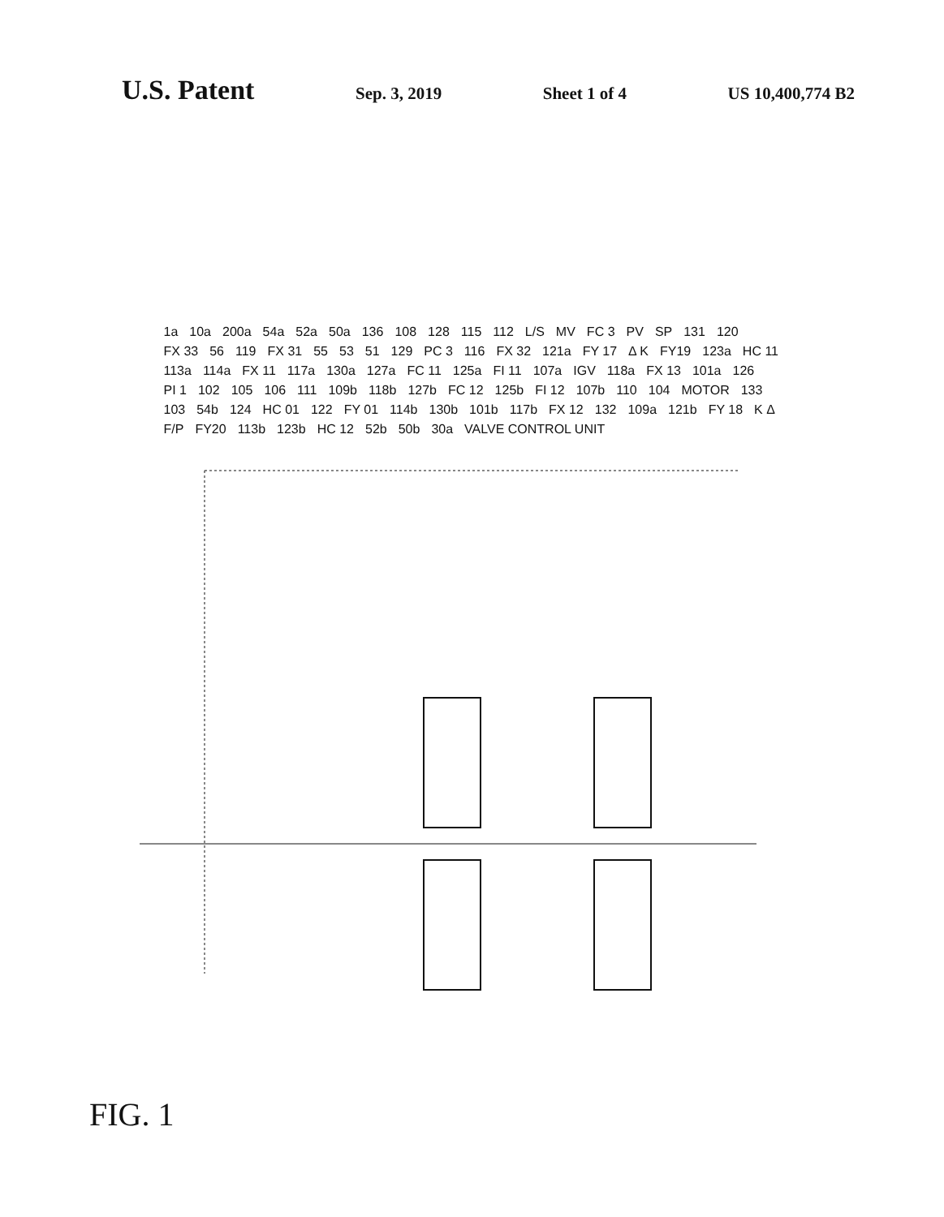U.S. Patent Sep. 3, 2019 Sheet 1 of 4 US 10,400,774 B2
1a 10a 200a 54a 52a 50a 136 108 128 115 112 L/S MV FC 3 PV SP 131 120 FX 33 56 119 FX 31 55 53 51 129 PC 3 116 FX 32 121a FY 17 Δ K FY19 123a HC 11 113a 114a FX 11 117a 130a 127a FC 11 125a FI 11 107a IGV 118a FX 13 101a 126 PI 1 102 105 106 111 109b 118b 127b FC 12 125b FI 12 107b 110 104 MOTOR 133 103 54b 124 HC 01 122 FY 01 114b 130b 101b 117b FX 12 132 109a 121b FY 18 K Δ F/P FY20 113b 123b HC 12 52b 50b 30a VALVE CONTROL UNIT
FIG. 1